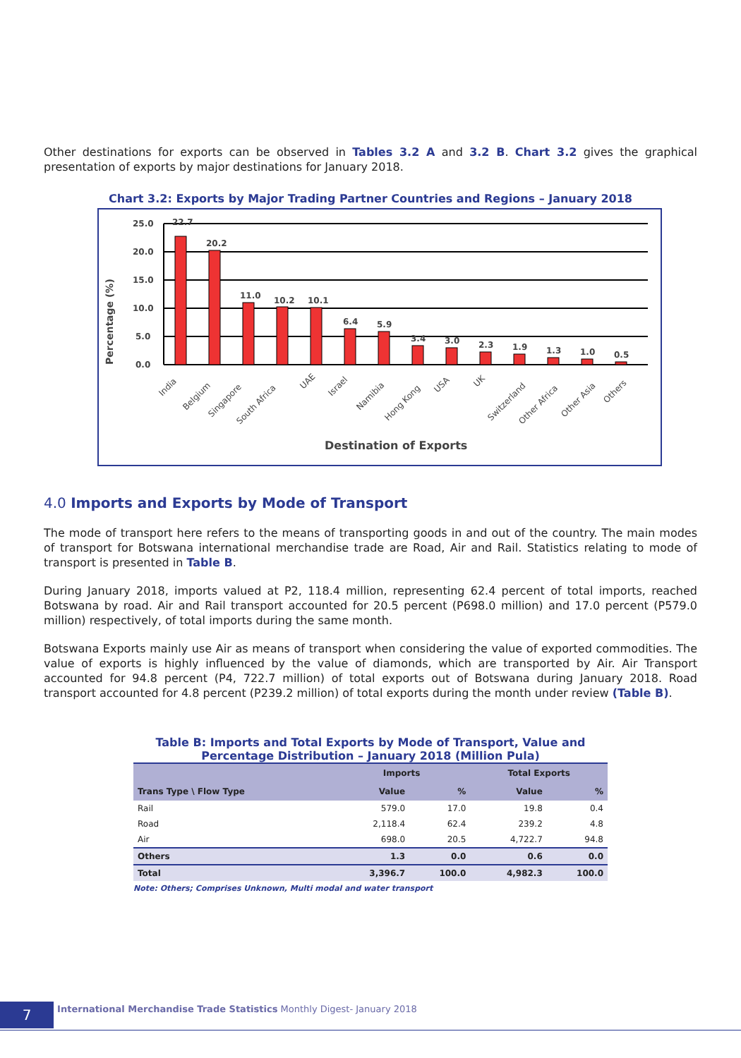Other destinations for exports can be observed in Tables 3.2 A and 3.2 B. Chart 3.2 gives the graphical presentation of exports by major destinations for January 2018.
Chart 3.2: Exports by Major Trading Partner Countries and Regions – January 2018
Percentage (%)
25.0
20.0
15.0
10.0
5.0
0.0
22.7
20.2
11.0
10.2
10.1
6.4
5.9
3.4
3.0
2.3
1.9
1.3
1.0
0.5
India
Belgium
Singapore
South Africa
UAE
Israel
Namibia
Hong Kong
USA
UK
Switzerland
Other Africa
Other Asia
Others
Destination of Exports
4.0 Imports and Exports by Mode of Transport
The mode of transport here refers to the means of transporting goods in and out of the country. The main modes of transport for Botswana international merchandise trade are Road, Air and Rail. Statistics relating to mode of transport is presented in Table B.
During January 2018, imports valued at P2, 118.4 million, representing 62.4 percent of total imports, reached Botswana by road. Air and Rail transport accounted for 20.5 percent (P698.0 million) and 17.0 percent (P579.0 million) respectively, of total imports during the same month.
Botswana Exports mainly use Air as means of transport when considering the value of exported commodities. The value of exports is highly influenced by the value of diamonds, which are transported by Air. Air Transport accounted for 94.8 percent (P4, 722.7 million) of total exports out of Botswana during January 2018. Road transport accounted for 4.8 percent (P239.2 million) of total exports during the month under review (Table B).
Table B: Imports and Total Exports by Mode of Transport, Value and
Percentage Distribution – January 2018 (Million Pula)
| Trans Type \ Flow Type | Imports | | Total Exports | |
| --- | --- | --- | --- | --- |
| | Value | % | Value | % |
| Rail | 579.0 | 17.0 | 19.8 | 0.4 |
| Road | 2,118.4 | 62.4 | 239.2 | 4.8 |
| Air | 698.0 | 20.5 | 4,722.7 | 94.8 |
| Others | 1.3 | 0.0 | 0.6 | 0.0 |
| Total | 3,396.7 | 100.0 | 4,982.3 | 100.0 |
Note: Others; Comprises Unknown, Multi modal and water transport
7 International Merchandise Trade Statistics Monthly Digest- January 2018